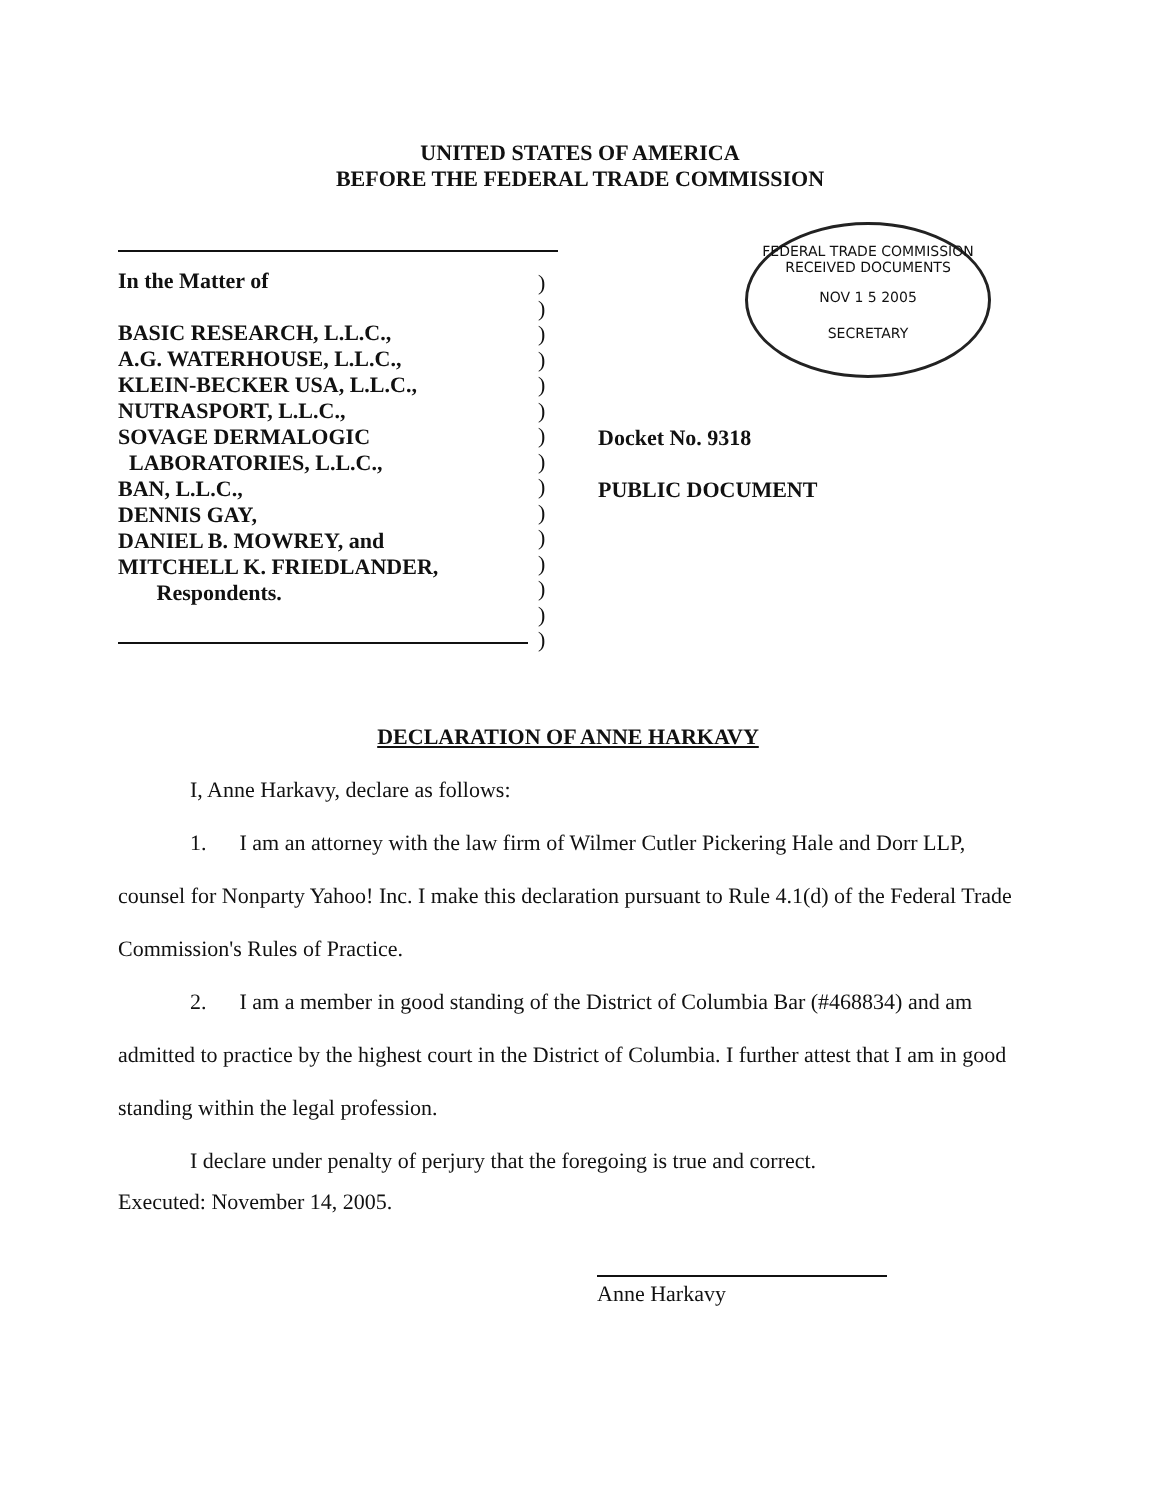UNITED STATES OF AMERICA
BEFORE THE FEDERAL TRADE COMMISSION
In the Matter of
BASIC RESEARCH, L.L.C.,
A.G. WATERHOUSE, L.L.C.,
KLEIN-BECKER USA, L.L.C.,
NUTRASPORT, L.L.C.,
SOVAGE DERMALOGIC
LABORATORIES, L.L.C.,
BAN, L.L.C.,
DENNIS GAY,
DANIEL B. MOWREY, and
MITCHELL K. FRIEDLANDER,
Respondents.
)
)
)
)
)
)
)
)
)
)
)
)
)
)
)
FEDERAL TRADE COMMISSION
RECEIVED DOCUMENTS
NOV 1 5 2005
SECRETARY
Docket No. 9318
PUBLIC DOCUMENT
DECLARATION OF ANNE HARKAVY
I, Anne Harkavy, declare as follows:
1. I am an attorney with the law firm of Wilmer Cutler Pickering Hale and Dorr LLP, counsel for Nonparty Yahoo! Inc. I make this declaration pursuant to Rule 4.1(d) of the Federal Trade Commission's Rules of Practice.
2. I am a member in good standing of the District of Columbia Bar (#468834) and am admitted to practice by the highest court in the District of Columbia. I further attest that I am in good standing within the legal profession.
I declare under penalty of perjury that the foregoing is true and correct.
Executed: November 14, 2005.
Anne Harkavy